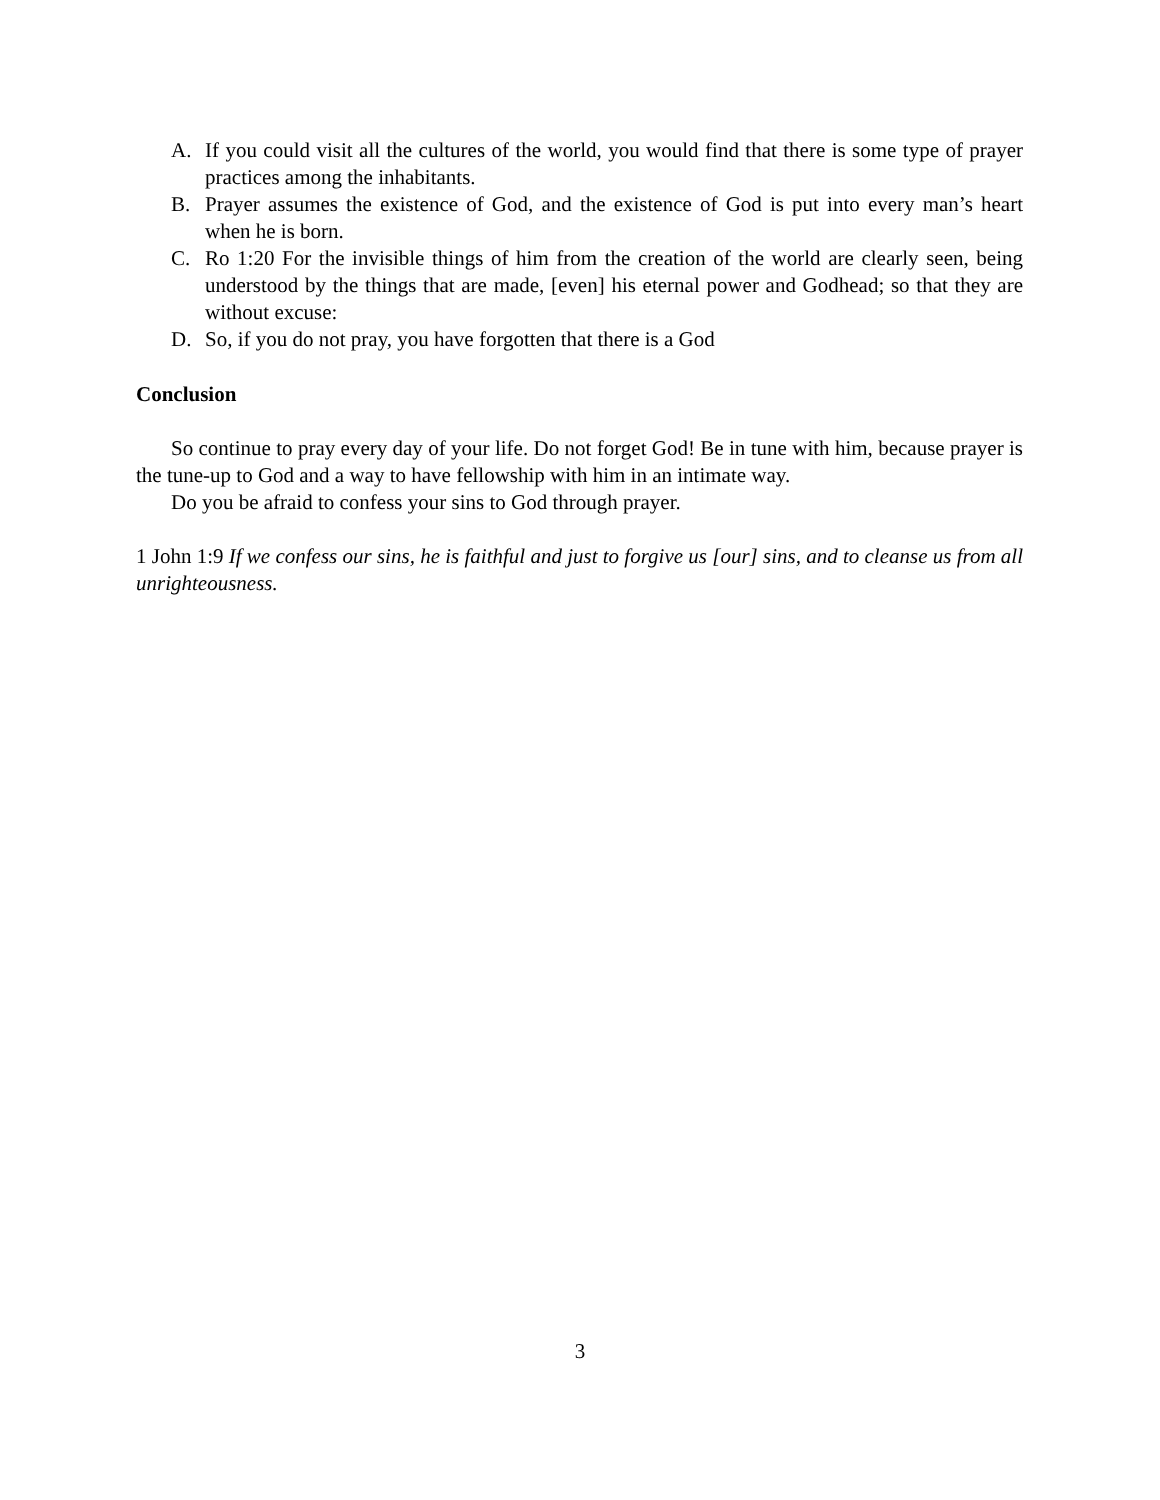A. If you could visit all the cultures of the world, you would find that there is some type of prayer practices among the inhabitants.
B. Prayer assumes the existence of God, and the existence of God is put into every man’s heart when he is born.
C. Ro 1:20 For the invisible things of him from the creation of the world are clearly seen, being understood by the things that are made, [even] his eternal power and Godhead; so that they are without excuse:
D. So, if you do not pray, you have forgotten that there is a God
Conclusion
So continue to pray every day of your life. Do not forget God! Be in tune with him, because prayer is the tune-up to God and a way to have fellowship with him in an intimate way.
Do you be afraid to confess your sins to God through prayer.
1 John 1:9 If we confess our sins, he is faithful and just to forgive us [our] sins, and to cleanse us from all unrighteousness.
3